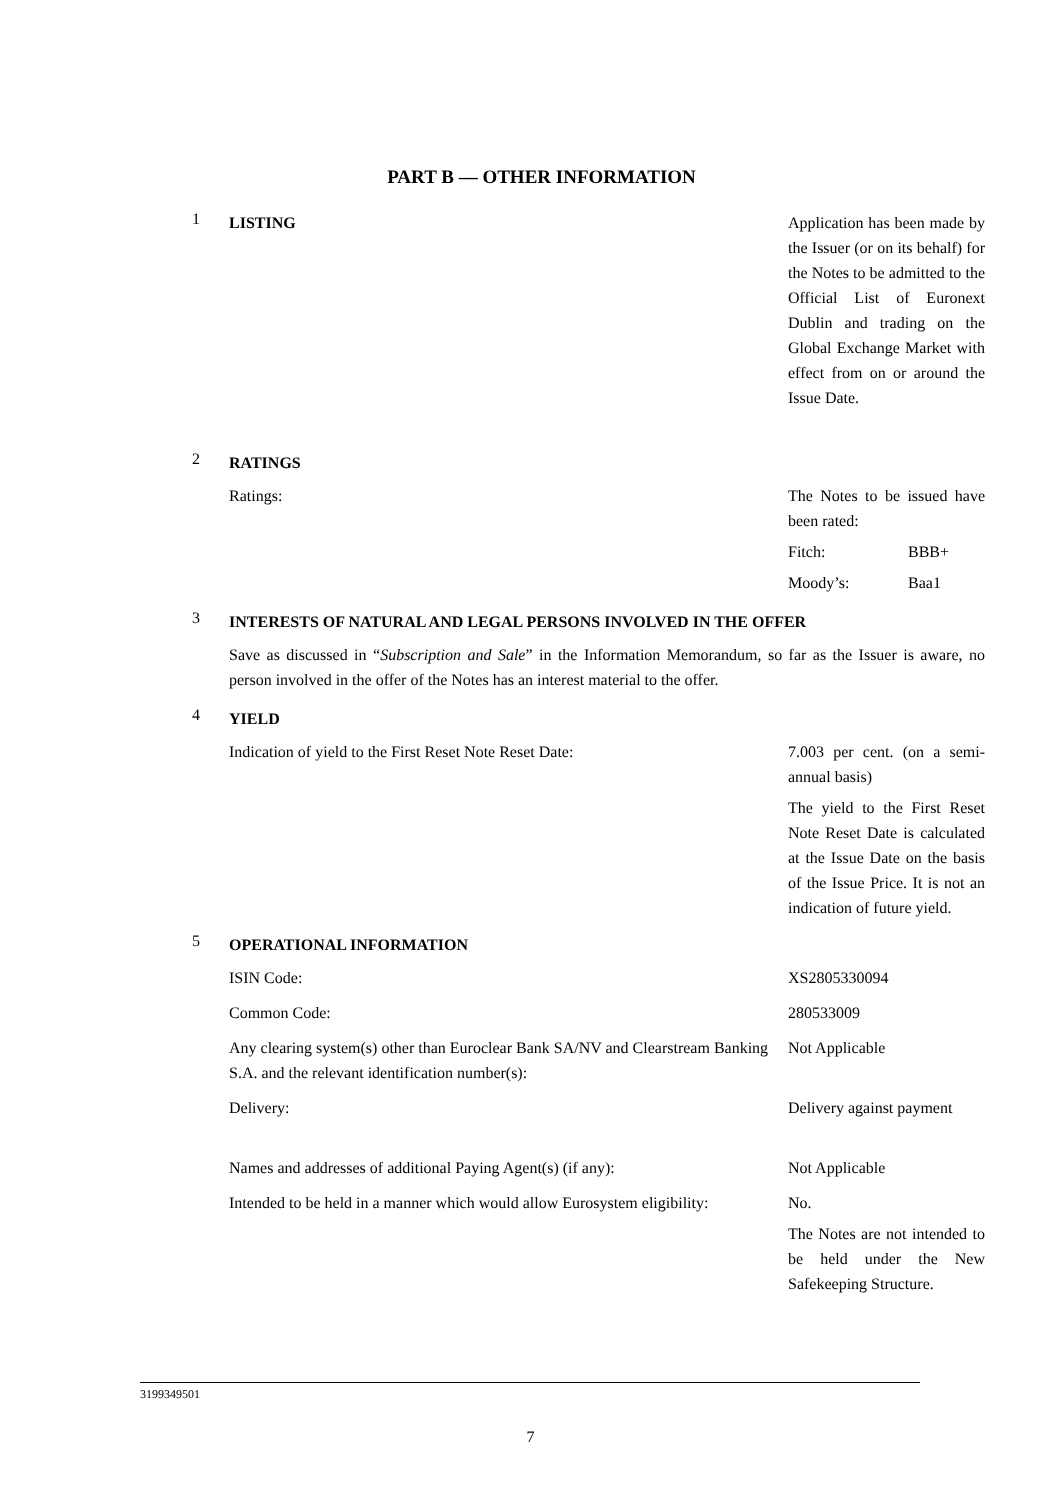PART B — OTHER INFORMATION
1
LISTING Application has been made by the Issuer (or on its behalf) for the Notes to be admitted to the Official List of Euronext Dublin and trading on the Global Exchange Market with effect from on or around the Issue Date.
2
RATINGS
Ratings: The Notes to be issued have been rated:
Fitch: BBB+
Moody’s: Baa1
3
INTERESTS OF NATURAL AND LEGAL PERSONS INVOLVED IN THE OFFER
Save as discussed in “Subscription and Sale” in the Information Memorandum, so far as the Issuer is aware, no person involved in the offer of the Notes has an interest material to the offer.
4
YIELD
Indication of yield to the First Reset Note Reset Date: 7.003 per cent. (on a semi-annual basis)
The yield to the First Reset Note Reset Date is calculated at the Issue Date on the basis of the Issue Price. It is not an indication of future yield.
5
OPERATIONAL INFORMATION
ISIN Code: XS2805330094
Common Code: 280533009
Any clearing system(s) other than Euroclear Bank SA/NV and Clearstream Banking S.A. and the relevant identification number(s):
Not Applicable
Delivery: Delivery against payment
Names and addresses of additional Paying Agent(s) (if any):
Not Applicable
Intended to be held in a manner which would allow Eurosystem eligibility:
No.
The Notes are not intended to be held under the New Safekeeping Structure.
3199349501
7